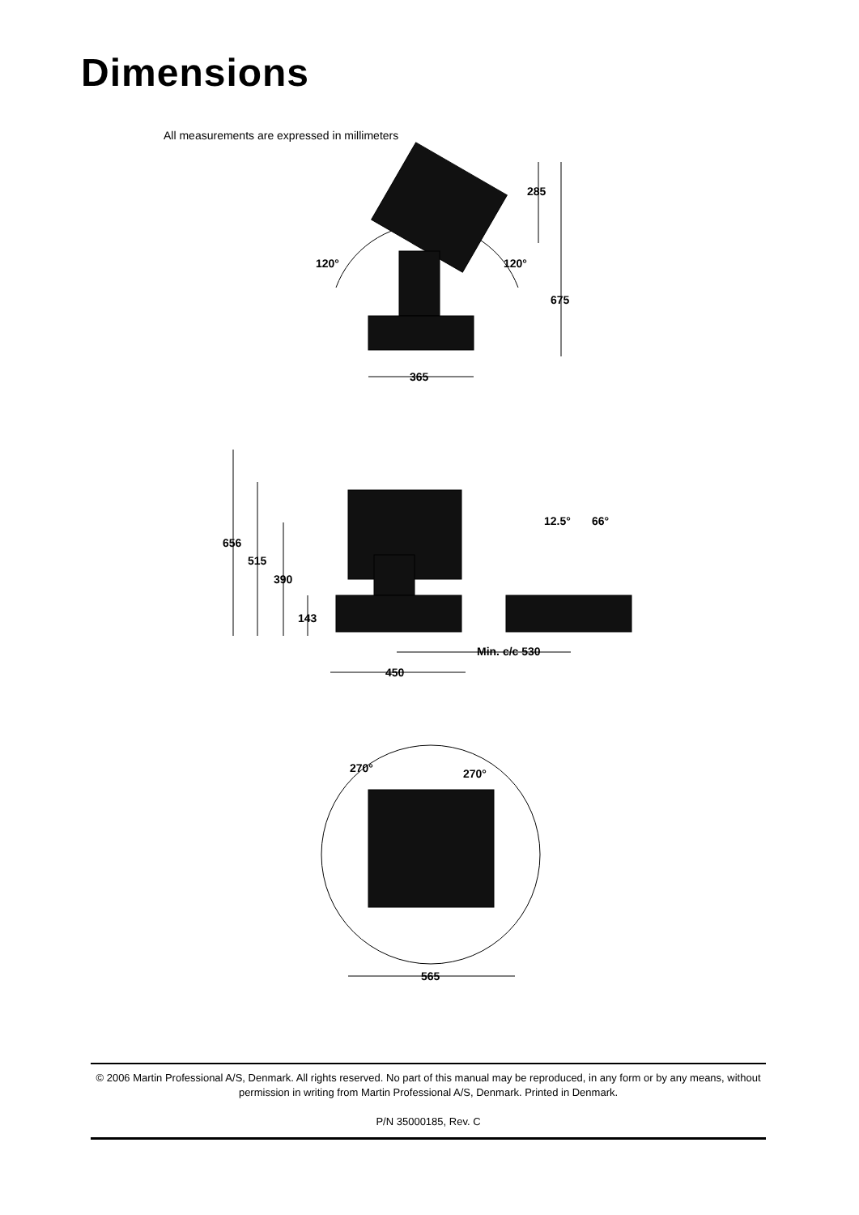Dimensions
All measurements are expressed in millimeters
285
120°
120°
675
365
12.5°
66°
656
515
390
143
Min. c/c 530
450
270°
270°
565
© 2006 Martin Professional A/S, Denmark. All rights reserved. No part of this manual may be reproduced, in any form or by any means, without permission in writing from Martin Professional A/S, Denmark. Printed in Denmark.
P/N 35000185, Rev. C